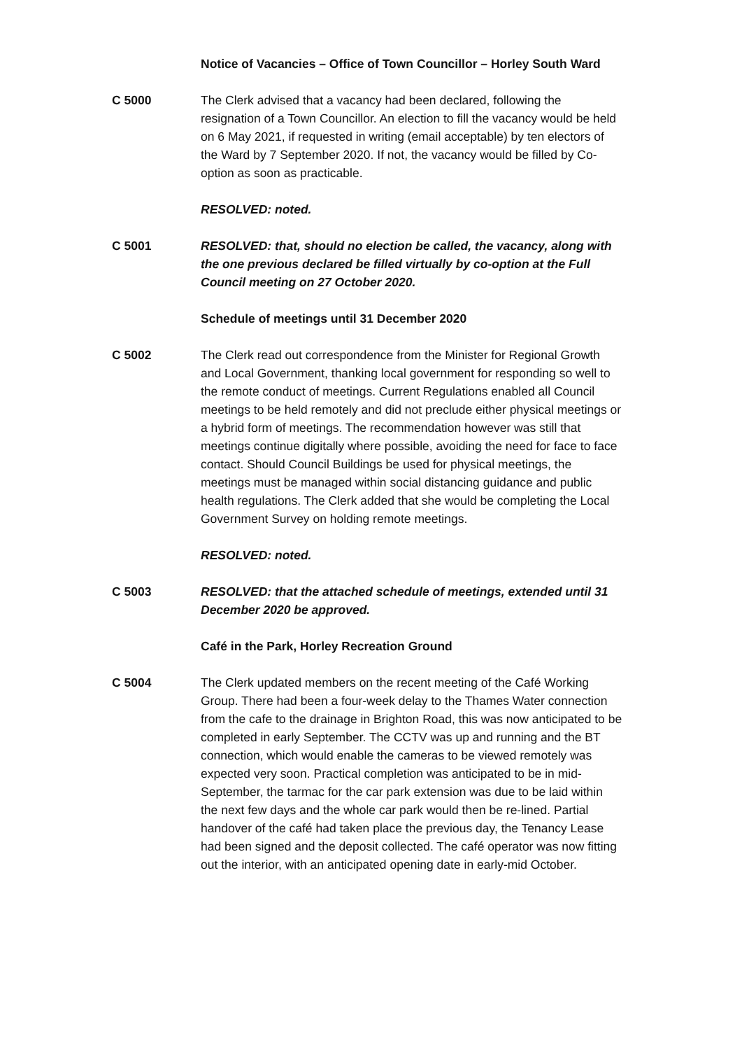Notice of Vacancies – Office of Town Councillor – Horley South Ward
C 5000 The Clerk advised that a vacancy had been declared, following the resignation of a Town Councillor. An election to fill the vacancy would be held on 6 May 2021, if requested in writing (email acceptable) by ten electors of the Ward by 7 September 2020. If not, the vacancy would be filled by Co-option as soon as practicable.
RESOLVED: noted.
C 5001 RESOLVED: that, should no election be called, the vacancy, along with the one previous declared be filled virtually by co-option at the Full Council meeting on 27 October 2020.
Schedule of meetings until 31 December 2020
C 5002 The Clerk read out correspondence from the Minister for Regional Growth and Local Government, thanking local government for responding so well to the remote conduct of meetings. Current Regulations enabled all Council meetings to be held remotely and did not preclude either physical meetings or a hybrid form of meetings. The recommendation however was still that meetings continue digitally where possible, avoiding the need for face to face contact. Should Council Buildings be used for physical meetings, the meetings must be managed within social distancing guidance and public health regulations. The Clerk added that she would be completing the Local Government Survey on holding remote meetings.
RESOLVED: noted.
C 5003 RESOLVED: that the attached schedule of meetings, extended until 31 December 2020 be approved.
Café in the Park, Horley Recreation Ground
C 5004 The Clerk updated members on the recent meeting of the Café Working Group. There had been a four-week delay to the Thames Water connection from the cafe to the drainage in Brighton Road, this was now anticipated to be completed in early September. The CCTV was up and running and the BT connection, which would enable the cameras to be viewed remotely was expected very soon. Practical completion was anticipated to be in mid-September, the tarmac for the car park extension was due to be laid within the next few days and the whole car park would then be re-lined. Partial handover of the café had taken place the previous day, the Tenancy Lease had been signed and the deposit collected. The café operator was now fitting out the interior, with an anticipated opening date in early-mid October.